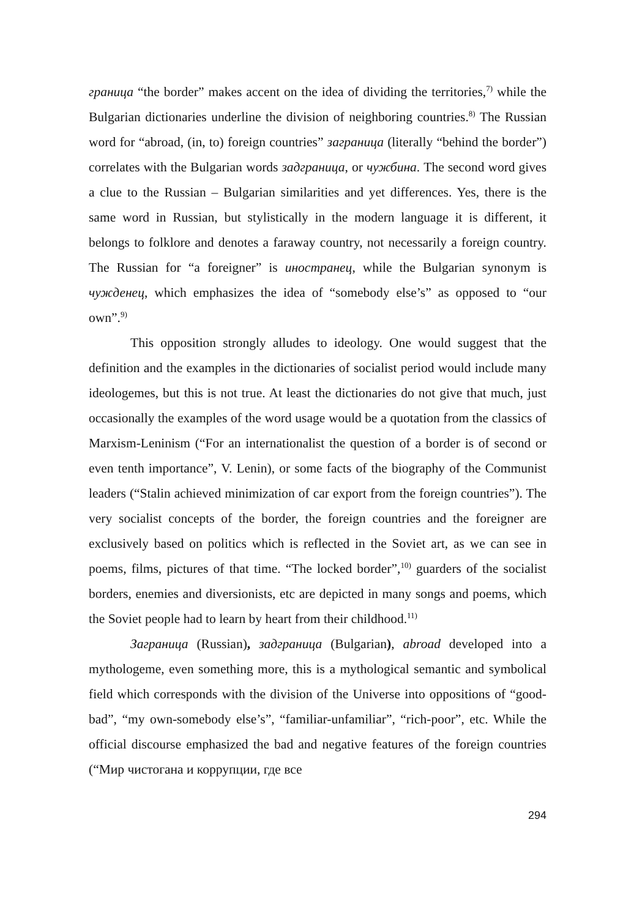граница “the border” makes accent on the idea of dividing the territories,<sup>7)</sup> while the Bulgarian dictionaries underline the division of neighboring countries.<sup>8)</sup> The Russian word for “abroad, (in, to) foreign countries” заграница (literally “behind the border”) correlates with the Bulgarian words задграница, or чужбина. The second word gives a clue to the Russian – Bulgarian similarities and yet differences. Yes, there is the same word in Russian, but stylistically in the modern language it is different, it belongs to folklore and denotes a faraway country, not necessarily a foreign country. The Russian for “a foreigner” is иностранец, while the Bulgarian synonym is чужденец, which emphasizes the idea of “somebody else’s” as opposed to “our own”.<sup>9)</sup>
This opposition strongly alludes to ideology. One would suggest that the definition and the examples in the dictionaries of socialist period would include many ideologemes, but this is not true. At least the dictionaries do not give that much, just occasionally the examples of the word usage would be a quotation from the classics of Marxism-Leninism (“For an internationalist the question of a border is of second or even tenth importance”, V. Lenin), or some facts of the biography of the Communist leaders (“Stalin achieved minimization of car export from the foreign countries”). The very socialist concepts of the border, the foreign countries and the foreigner are exclusively based on politics which is reflected in the Soviet art, as we can see in poems, films, pictures of that time. “The locked border”,<sup>10)</sup> guarders of the socialist borders, enemies and diversionists, etc are depicted in many songs and poems, which the Soviet people had to learn by heart from their childhood.<sup>11)</sup>
Заграница (Russian), задграница (Bulgarian), abroad developed into a mythologeme, even something more, this is a mythological semantic and symbolical field which corresponds with the division of the Universe into oppositions of “good-bad”, “my own-somebody else’s”, “familiar-unfamiliar”, “rich-poor”, etc. While the official discourse emphasized the bad and negative features of the foreign countries (“Мир чистогана и коррупции, где все
294